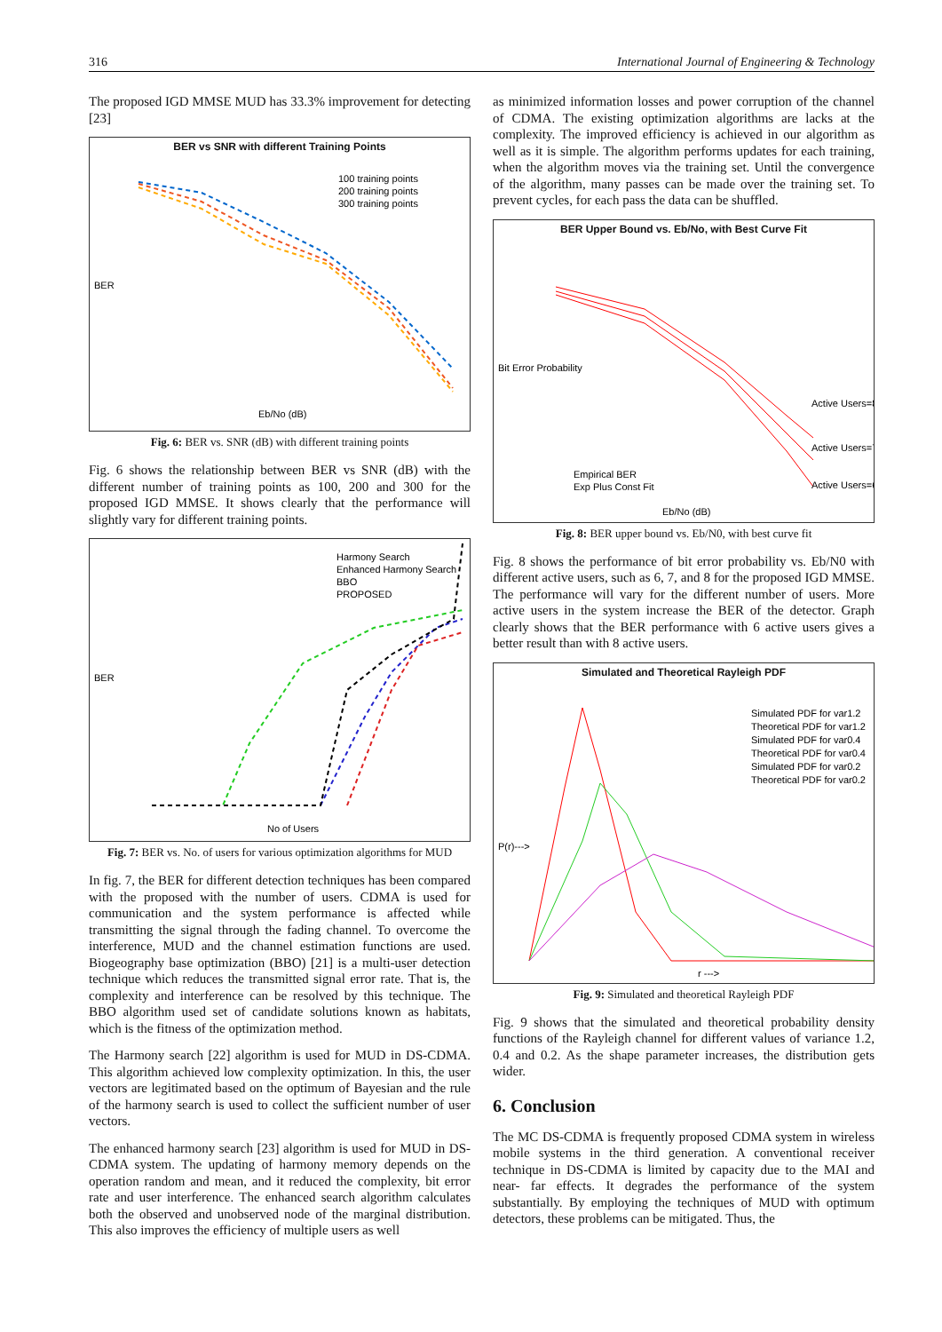316 International Journal of Engineering & Technology
The proposed IGD MMSE MUD has 33.3% improvement for detecting [23]
BER vs SNR with different Training Points
100 training points
200 training points
300 training points
BER
Eb/No (dB)
Fig. 6: BER vs. SNR (dB) with different training points
Fig. 6 shows the relationship between BER vs SNR (dB) with the different number of training points as 100, 200 and 300 for the proposed IGD MMSE. It shows clearly that the performance will slightly vary for different training points.
Harmony Search
Enhanced Harmony Search
BBO
PROPOSED
BER
No of Users
Fig. 7: BER vs. No. of users for various optimization algorithms for MUD
In fig. 7, the BER for different detection techniques has been compared with the proposed with the number of users. CDMA is used for communication and the system performance is affected while transmitting the signal through the fading channel. To overcome the interference, MUD and the channel estimation functions are used. Biogeography base optimization (BBO) [21] is a multi-user detection technique which reduces the transmitted signal error rate. That is, the complexity and interference can be resolved by this technique. The BBO algorithm used set of candidate solutions known as habitats, which is the fitness of the optimization method.
The Harmony search [22] algorithm is used for MUD in DS-CDMA. This algorithm achieved low complexity optimization. In this, the user vectors are legitimated based on the optimum of Bayesian and the rule of the harmony search is used to collect the sufficient number of user vectors.
The enhanced harmony search [23] algorithm is used for MUD in DS-CDMA system. The updating of harmony memory depends on the operation random and mean, and it reduced the complexity, bit error rate and user interference. The enhanced search algorithm calculates both the observed and unobserved node of the marginal distribution. This also improves the efficiency of multiple users as well
as minimized information losses and power corruption of the channel of CDMA. The existing optimization algorithms are lacks at the complexity. The improved efficiency is achieved in our algorithm as well as it is simple. The algorithm performs updates for each training, when the algorithm moves via the training set. Until the convergence of the algorithm, many passes can be made over the training set. To prevent cycles, for each pass the data can be shuffled.
BER Upper Bound vs. Eb/No, with Best Curve Fit
Active Users=8
Active Users=7
Active Users=6
Empirical BER
Exp Plus Const Fit
Eb/No (dB)
Bit Error Probability
Fig. 8: BER upper bound vs. Eb/N0, with best curve fit
Fig. 8 shows the performance of bit error probability vs. Eb/N0 with different active users, such as 6, 7, and 8 for the proposed IGD MMSE. The performance will vary for the different number of users. More active users in the system increase the BER of the detector. Graph clearly shows that the BER performance with 6 active users gives a better result than with 8 active users.
Simulated and Theoretical Rayleigh PDF
Simulated PDF for var1.2
Theoretical PDF for var1.2
Simulated PDF for var0.4
Theoretical PDF for var0.4
Simulated PDF for var0.2
Theoretical PDF for var0.2
P(r)--->
r --->
Fig. 9: Simulated and theoretical Rayleigh PDF
Fig. 9 shows that the simulated and theoretical probability density functions of the Rayleigh channel for different values of variance 1.2, 0.4 and 0.2. As the shape parameter increases, the distribution gets wider.
6. Conclusion
The MC DS-CDMA is frequently proposed CDMA system in wireless mobile systems in the third generation. A conventional receiver technique in DS-CDMA is limited by capacity due to the MAI and near- far effects. It degrades the performance of the system substantially. By employing the techniques of MUD with optimum detectors, these problems can be mitigated. Thus, the